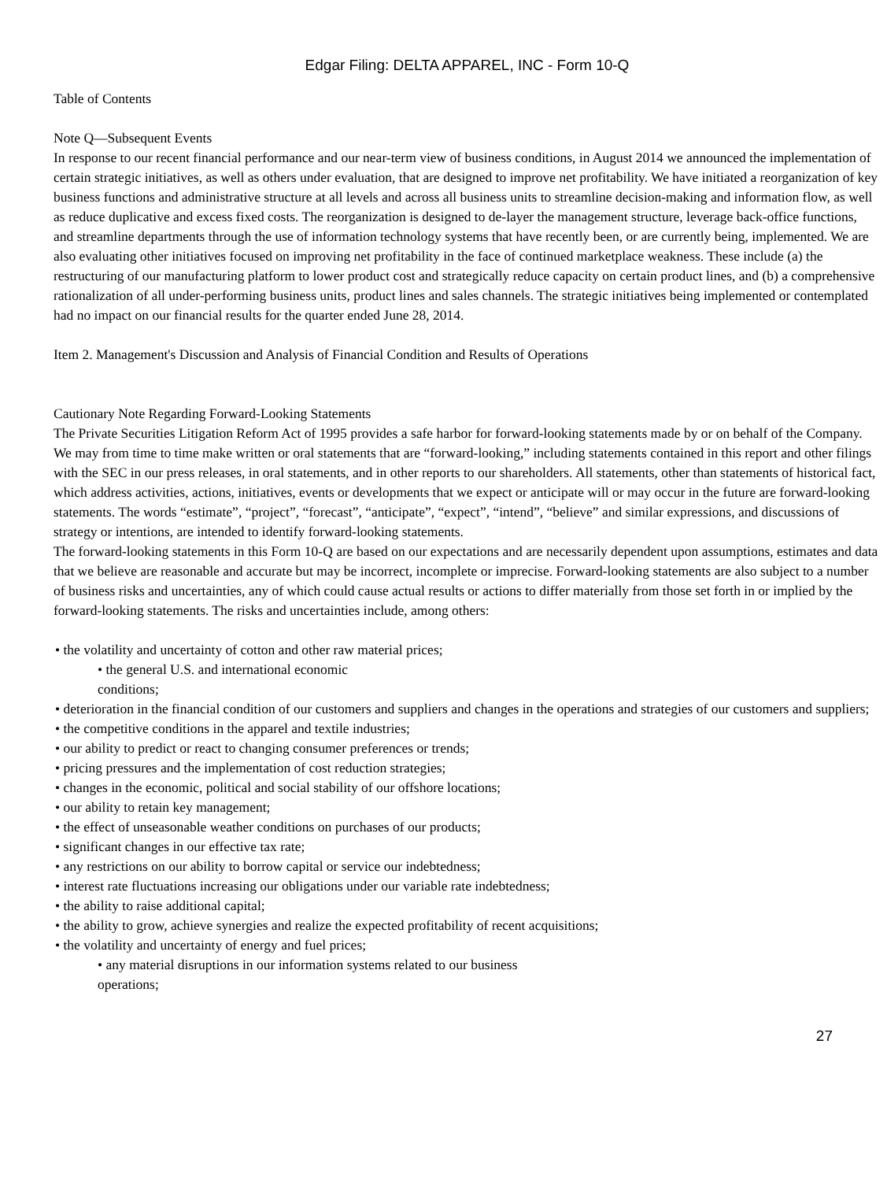Edgar Filing: DELTA APPAREL, INC - Form 10-Q
Table of Contents
Note Q—Subsequent Events
In response to our recent financial performance and our near-term view of business conditions, in August 2014 we announced the implementation of certain strategic initiatives, as well as others under evaluation, that are designed to improve net profitability. We have initiated a reorganization of key business functions and administrative structure at all levels and across all business units to streamline decision-making and information flow, as well as reduce duplicative and excess fixed costs. The reorganization is designed to de-layer the management structure, leverage back-office functions, and streamline departments through the use of information technology systems that have recently been, or are currently being, implemented. We are also evaluating other initiatives focused on improving net profitability in the face of continued marketplace weakness. These include (a) the restructuring of our manufacturing platform to lower product cost and strategically reduce capacity on certain product lines, and (b) a comprehensive rationalization of all under-performing business units, product lines and sales channels. The strategic initiatives being implemented or contemplated had no impact on our financial results for the quarter ended June 28, 2014.
Item 2. Management's Discussion and Analysis of Financial Condition and Results of Operations
Cautionary Note Regarding Forward-Looking Statements
The Private Securities Litigation Reform Act of 1995 provides a safe harbor for forward-looking statements made by or on behalf of the Company. We may from time to time make written or oral statements that are “forward-looking,” including statements contained in this report and other filings with the SEC in our press releases, in oral statements, and in other reports to our shareholders. All statements, other than statements of historical fact, which address activities, actions, initiatives, events or developments that we expect or anticipate will or may occur in the future are forward-looking statements. The words “estimate”, “project”, “forecast”, “anticipate”, “expect”, “intend”, “believe” and similar expressions, and discussions of strategy or intentions, are intended to identify forward-looking statements.
The forward-looking statements in this Form 10-Q are based on our expectations and are necessarily dependent upon assumptions, estimates and data that we believe are reasonable and accurate but may be incorrect, incomplete or imprecise. Forward-looking statements are also subject to a number of business risks and uncertainties, any of which could cause actual results or actions to differ materially from those set forth in or implied by the forward-looking statements. The risks and uncertainties include, among others:
• the volatility and uncertainty of cotton and other raw material prices;
• the general U.S. and international economic
conditions;
• deterioration in the financial condition of our customers and suppliers and changes in the operations and strategies of our customers and suppliers;
• the competitive conditions in the apparel and textile industries;
• our ability to predict or react to changing consumer preferences or trends;
• pricing pressures and the implementation of cost reduction strategies;
• changes in the economic, political and social stability of our offshore locations;
• our ability to retain key management;
• the effect of unseasonable weather conditions on purchases of our products;
• significant changes in our effective tax rate;
• any restrictions on our ability to borrow capital or service our indebtedness;
• interest rate fluctuations increasing our obligations under our variable rate indebtedness;
• the ability to raise additional capital;
• the ability to grow, achieve synergies and realize the expected profitability of recent acquisitions;
• the volatility and uncertainty of energy and fuel prices;
• any material disruptions in our information systems related to our business
operations;
27